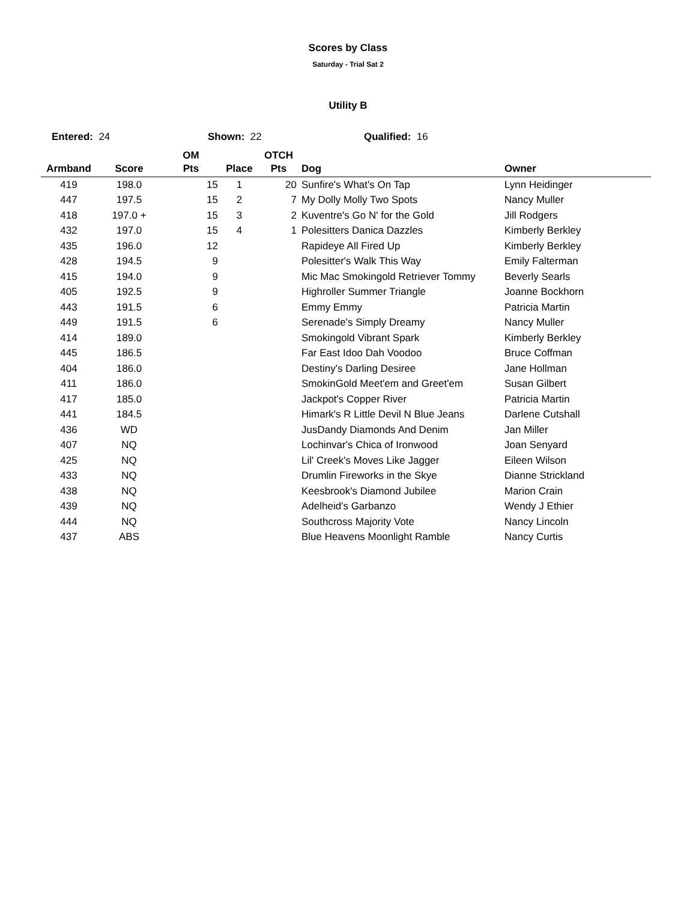Scores by Class
Saturday - Trial Sat 2
Utility B
Entered: 24 Shown: 22 Qualified: 16
| Armband | Score | OM Pts | Place | OTCH Pts | Dog | Owner |
| --- | --- | --- | --- | --- | --- | --- |
| 419 | 198.0 | 15 | 1 | 20 | Sunfire's What's On Tap | Lynn Heidinger |
| 447 | 197.5 | 15 | 2 | 7 | My Dolly Molly Two Spots | Nancy Muller |
| 418 | 197.0 + | 15 | 3 | 2 | Kuventre's Go N' for the Gold | Jill Rodgers |
| 432 | 197.0 | 15 | 4 | 1 | Polesitters Danica Dazzles | Kimberly Berkley |
| 435 | 196.0 | 12 | | | Rapideye All Fired Up | Kimberly Berkley |
| 428 | 194.5 | 9 | | | Polesitter's Walk This Way | Emily Falterman |
| 415 | 194.0 | 9 | | | Mic Mac Smokingold Retriever Tommy | Beverly Searls |
| 405 | 192.5 | 9 | | | Highroller Summer Triangle | Joanne Bockhorn |
| 443 | 191.5 | 6 | | | Emmy Emmy | Patricia Martin |
| 449 | 191.5 | 6 | | | Serenade's Simply Dreamy | Nancy Muller |
| 414 | 189.0 | | | | Smokingold Vibrant Spark | Kimberly Berkley |
| 445 | 186.5 | | | | Far East Idoo Dah Voodoo | Bruce Coffman |
| 404 | 186.0 | | | | Destiny's Darling Desiree | Jane Hollman |
| 411 | 186.0 | | | | SmokinGold Meet'em and Greet'em | Susan Gilbert |
| 417 | 185.0 | | | | Jackpot's Copper River | Patricia Martin |
| 441 | 184.5 | | | | Himark's R Little Devil N Blue Jeans | Darlene Cutshall |
| 436 | WD | | | | JusDandy Diamonds And Denim | Jan Miller |
| 407 | NQ | | | | Lochinvar's Chica of Ironwood | Joan Senyard |
| 425 | NQ | | | | Lil' Creek's Moves Like Jagger | Eileen Wilson |
| 433 | NQ | | | | Drumlin Fireworks in the Skye | Dianne Strickland |
| 438 | NQ | | | | Keesbrook's Diamond Jubilee | Marion Crain |
| 439 | NQ | | | | Adelheid's Garbanzo | Wendy J Ethier |
| 444 | NQ | | | | Southcross Majority Vote | Nancy Lincoln |
| 437 | ABS | | | | Blue Heavens Moonlight Ramble | Nancy Curtis |